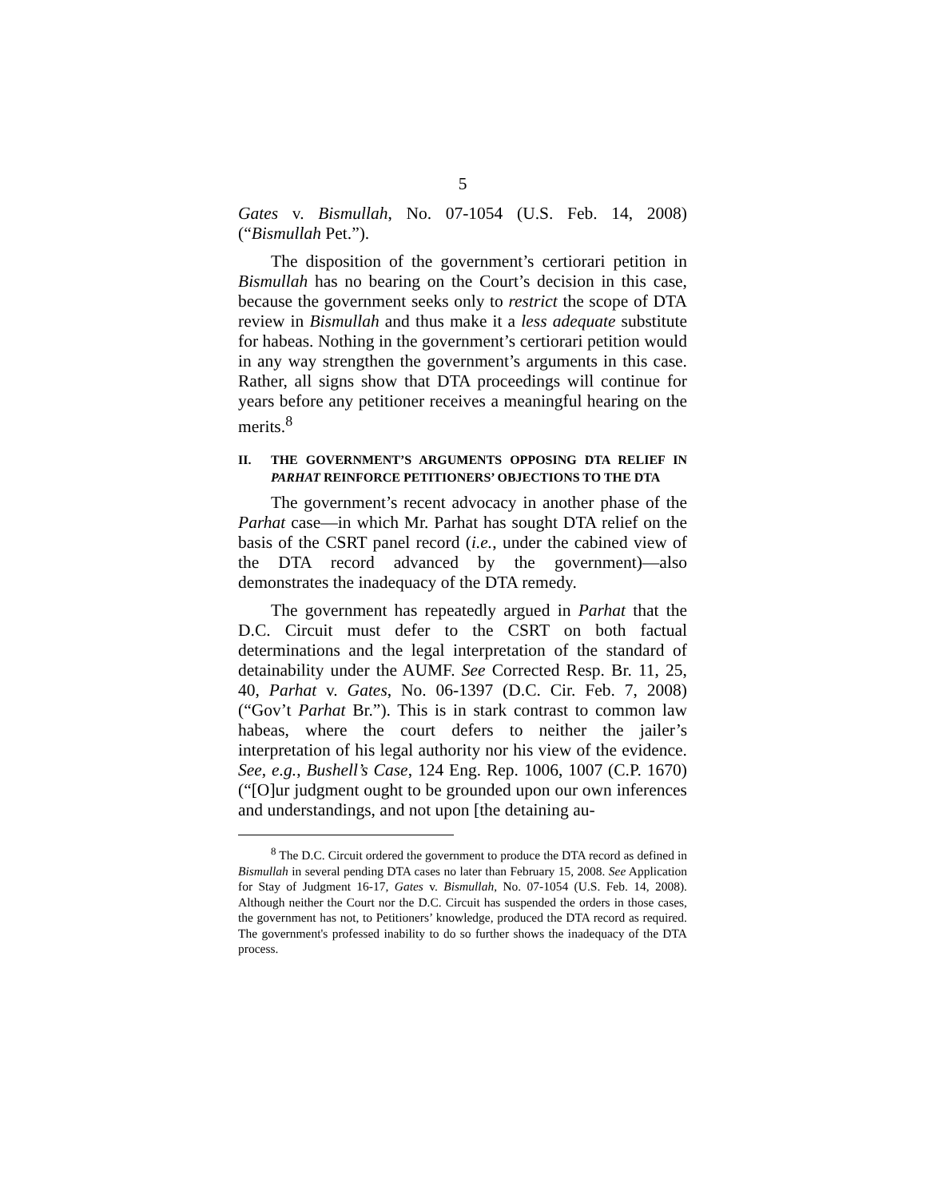5
Gates v. Bismullah, No. 07-1054 (U.S. Feb. 14, 2008) (“Bismullah Pet.”).
The disposition of the government’s certiorari petition in Bismullah has no bearing on the Court’s decision in this case, because the government seeks only to restrict the scope of DTA review in Bismullah and thus make it a less adequate substitute for habeas. Nothing in the government’s certiorari petition would in any way strengthen the government’s arguments in this case. Rather, all signs show that DTA proceedings will continue for years before any petitioner receives a meaningful hearing on the merits.<sup>8</sup>
II. THE GOVERNMENT’S ARGUMENTS OPPOSING DTA RELIEF IN PARHAT REINFORCE PETITIONERS’ OBJECTIONS TO THE DTA
The government’s recent advocacy in another phase of the Parhat case—in which Mr. Parhat has sought DTA relief on the basis of the CSRT panel record (i.e., under the cabined view of the DTA record advanced by the government)—also demonstrates the inadequacy of the DTA remedy.
The government has repeatedly argued in Parhat that the D.C. Circuit must defer to the CSRT on both factual determinations and the legal interpretation of the standard of detainability under the AUMF. See Corrected Resp. Br. 11, 25, 40, Parhat v. Gates, No. 06-1397 (D.C. Cir. Feb. 7, 2008) (“Gov’t Parhat Br.”). This is in stark contrast to common law habeas, where the court defers to neither the jailer’s interpretation of his legal authority nor his view of the evidence. See, e.g., Bushell’s Case, 124 Eng. Rep. 1006, 1007 (C.P. 1670) (“[O]ur judgment ought to be grounded upon our own inferences and understandings, and not upon [the detaining au-
<sup>8</sup> The D.C. Circuit ordered the government to produce the DTA record as defined in Bismullah in several pending DTA cases no later than February 15, 2008. See Application for Stay of Judgment 16-17, Gates v. Bismullah, No. 07-1054 (U.S. Feb. 14, 2008). Although neither the Court nor the D.C. Circuit has suspended the orders in those cases, the government has not, to Petitioners’ knowledge, produced the DTA record as required. The government's professed inability to do so further shows the inadequacy of the DTA process.